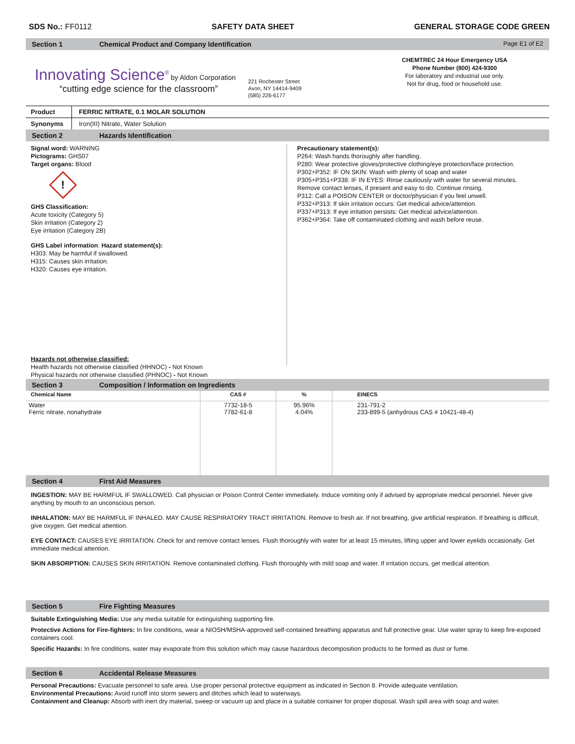SDS No.: FF0112 SAFETY DATA SHEET GENERAL STORAGE CODE GREEN
Section 1 Chemical Product and Company Identification Page E1 of E2
Innovating Science<sup>®</sup> by Aldon Corporation
“cutting edge science for the classroom”
221 Rochester Street
Avon, NY 14414-9409
(585) 226-6177
CHEMTREC 24 Hour Emergency USA
Phone Number (800) 424-9300
For laboratory and industrial use only.
Not for drug, food or household use.
| Product | FERRIC NITRATE, 0.1 MOLAR SOLUTION |
| Synonyms | Iron(III) Nitrate, Water Solution |
Section 2 Hazards Identification
Signal word: WARNING
Pictograms: GHS07
Target organs: Blood
!
GHS Classification:
Acute toxicity (Category 5)
Skin irritation (Category 2)
Eye irritation (Category 2B)
GHS Label information: Hazard statement(s):
H303: May be harmful if swallowed.
H315: Causes skin irritation.
H320: Causes eye irritation.
Precautionary statement(s):
P264: Wash hands thoroughly after handling.
P280: Wear protective gloves/protective clothing/eye protection/face protection.
P302+P352: IF ON SKIN: Wash with plenty of soap and water
P305+P351+P338: IF IN EYES: Rinse cautiously with water for several minutes.
Remove contact lenses, if present and easy to do. Continue rinsing.
P312: Call a POISON CENTER or doctor/physician if you feel unwell.
P332+P313: If skin irritation occurs: Get medical advice/attention.
P337+P313: If eye irritation persists: Get medical advice/attention.
P362+P364: Take off contaminated clothing and wash before reuse.
Hazards not otherwise classified:
Health hazards not otherwise classified (HHNOC) - Not Known
Physical hazards not otherwise classified (PHNOC) - Not Known
Section 3 Composition / Information on Ingredients
| Chemical Name | CAS # | % | EINECS |
| --- | --- | --- | --- |
| Water Ferric nitrate, nonahydrate | 7732-18-5 7782-61-8 | 95.96% 4.04% | 231-791-2 233-899-5 (anhydrous CAS # 10421-48-4) |
Section 4 First Aid Measures
INGESTION: MAY BE HARMFUL IF SWALLOWED. Call physician or Poison Control Center immediately. Induce vomiting only if advised by appropriate medical personnel. Never give anything by mouth to an unconscious person.
INHALATION: MAY BE HARMFUL IF INHALED. MAY CAUSE RESPIRATORY TRACT IRRITATION. Remove to fresh air. If not breathing, give artificial respiration. If breathing is difficult, give oxygen. Get medical attention.
EYE CONTACT: CAUSES EYE IRRITATION. Check for and remove contact lenses. Flush thoroughly with water for at least 15 minutes, lifting upper and lower eyelids occasionally. Get immediate medical attention.
SKIN ABSORPTION: CAUSES SKIN IRRITATION. Remove contaminated clothing. Flush thoroughly with mild soap and water. If irritation occurs, get medical attention.
Section 5 Fire Fighting Measures
Suitable Extinguishing Media: Use any media suitable for extinguishing supporting fire.
Protective Actions for Fire-fighters: In fire conditions, wear a NIOSH/MSHA-approved self-contained breathing apparatus and full protective gear. Use water spray to keep fire-exposed containers cool.
Specific Hazards: In fire conditions, water may evaporate from this solution which may cause hazardous decomposition products to be formed as dust or fume.
Section 6 Accidental Release Measures
Personal Precautions: Evacuate personnel to safe area. Use proper personal protective equipment as indicated in Section 8. Provide adequate ventilation.
Environmental Precautions: Avoid runoff into storm sewers and ditches which lead to waterways.
Containment and Cleanup: Absorb with inert dry material, sweep or vacuum up and place in a suitable container for proper disposal. Wash spill area with soap and water.